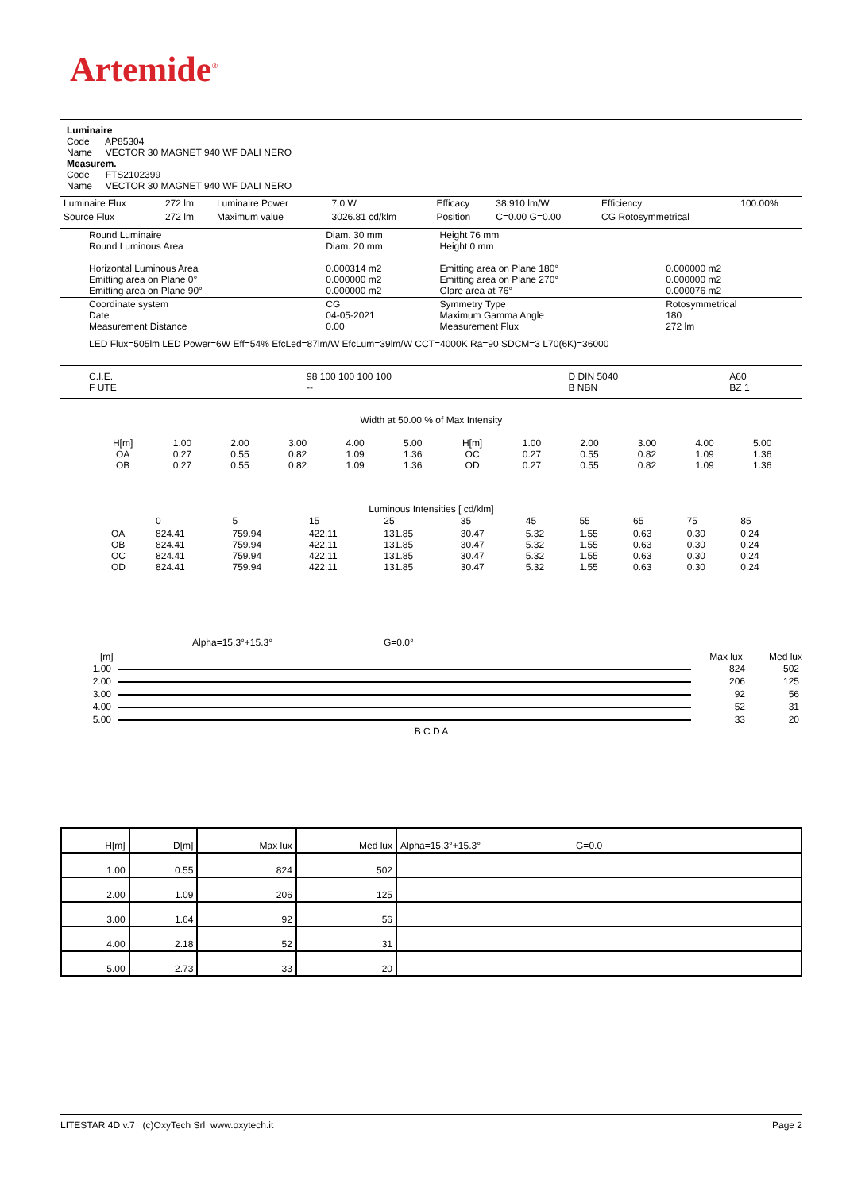Artemide<sup>®</sup>
Luminaire
Code AP85304
Name VECTOR 30 MAGNET 940 WF DALI NERO
Measurem.
Code FTS2102399
Name VECTOR 30 MAGNET 940 WF DALI NERO
| Luminaire Flux | 272 lm | Luminaire Power | 7.0 W | Efficacy | 38.910 lm/W | Efficiency | 100.00% |
| Source Flux | 272 lm | Maximum value | 3026.81 cd/klm | Position | C=0.00 G=0.00 | CG Rotosymmetrical | |
| Round Luminaire Round Luminous Area Horizontal Luminous Area Emitting area on Plane 0° Emitting area on Plane 90° | Diam. 30 mm Diam. 20 mm 0.000314 m2 0.000000 m2 0.000000 m2 | Height 76 mm Height 0 mm Emitting area on Plane 180° Emitting area on Plane 270° Glare area at 76° | 0.000000 m2 0.000000 m2 0.000076 m2 |
| Coordinate system Date Measurement Distance | CG 04-05-2021 0.00 | Symmetry Type Maximum Gamma Angle Measurement Flux | Rotosymmetrical 180 272 lm |
LED Flux=505lm LED Power=6W Eff=54% EfcLed=87lm/W EfcLum=39lm/W CCT=4000K Ra=90 SDCM=3 L70(6K)=36000
| C.I.E. F UTE | 98 100 100 100 100 -- | D DIN 5040 B NBN | A60 BZ 1 |
Width at 50.00 % of Max Intensity
| H[m] OA OB | 1.00 0.27 0.27 | 2.00 0.55 0.55 | 3.00 0.82 0.82 | 4.00 1.09 1.09 | 5.00 1.36 1.36 | H[m] OC OD | 1.00 0.27 0.27 | 2.00 0.55 0.55 | 3.00 0.82 0.82 | 4.00 1.09 1.09 | 5.00 1.36 1.36 |
Luminous Intensities [ cd/klm]
| | 0 | 5 | 15 | 25 | 35 | 45 | 55 | 65 | 75 | 85 |
| OA OB OC OD | 824.41 824.41 824.41 824.41 | 759.94 759.94 759.94 759.94 | 422.11 422.11 422.11 422.11 | 131.85 131.85 131.85 131.85 | 30.47 30.47 30.47 30.47 | 5.32 5.32 5.32 5.32 | 1.55 1.55 1.55 1.55 | 0.63 0.63 0.63 0.63 | 0.30 0.30 0.30 0.30 | 0.24 0.24 0.24 0.24 |
Alpha=15.3°+15.3° G=0.0°
[m] Max lux Med lux
| 1.00 | | 824 | 502 |
| 2.00 | | 206 | 125 |
| 3.00 | | 92 | 56 |
| 4.00 | | 52 | 31 |
| 5.00 | | 33 | 20 |
B C D A
| H[m] | D[m] | Max lux | Med lux | Alpha=15.3°+15.3° G=0.0 |
| --- | --- | --- | --- | --- |
| 1.00 | 0.55 | 824 | 502 | |
| 2.00 | 1.09 | 206 | 125 | |
| 3.00 | 1.64 | 92 | 56 | |
| 4.00 | 2.18 | 52 | 31 | |
| 5.00 | 2.73 | 33 | 20 | |
LITESTAR 4D v.7 (c)OxyTech Srl www.oxytech.it Page 2